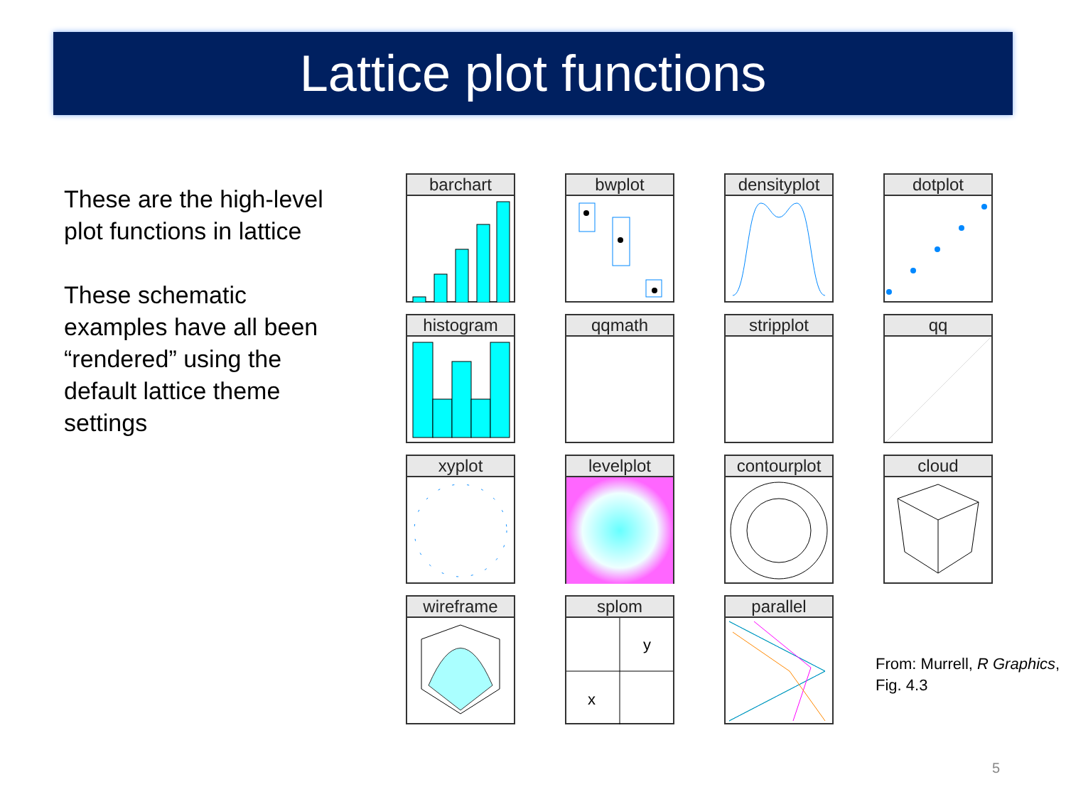Lattice plot functions
These are the high-level plot functions in lattice
These schematic examples have all been “rendered” using the default lattice theme settings
barchart
bwplot
densityplot
dotplot
histogram
qqmath
stripplot
qq
xyplot
levelplot
contourplot
cloud
wireframe
splom
y
x
parallel
From: Murrell, R Graphics, Fig. 4.3
5